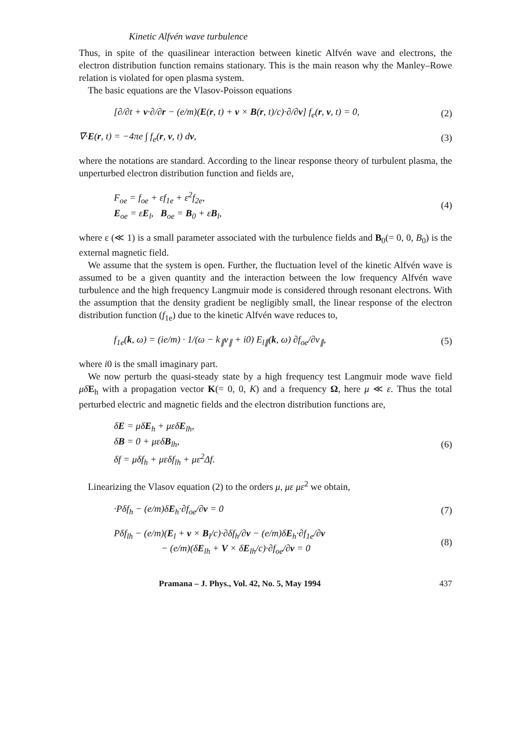Kinetic Alfvén wave turbulence
Thus, in spite of the quasilinear interaction between kinetic Alfvén wave and electrons, the electron distribution function remains stationary. This is the main reason why the Manley–Rowe relation is violated for open plasma system.
The basic equations are the Vlasov-Poisson equations
[∂/∂t + v·∂/∂r − (e/m)(E(r, t) + v × B(r, t)/c)·∂/∂v] f<sub>e</sub>(r, v, t) = 0, (2)
∇·E(r, t) = −4πe ∫ f<sub>e</sub>(r, v, t) dv, (3)
where the notations are standard. According to the linear response theory of turbulent plasma, the unperturbed electron distribution function and fields are,
F<sub>oe</sub> = f<sub>oe</sub> + εf<sub>1e</sub> + ε<sup>2</sup>f<sub>2e</sub>,
E<sub>oe</sub> = εE<sub>l</sub>, B<sub>oe</sub> = B<sub>0</sub> + εB<sub>l</sub>, (4)
where ε (≪ 1) is a small parameter associated with the turbulence fields and B<sub>0</sub>(= 0, 0, B<sub>0</sub>) is the external magnetic field.
We assume that the system is open. Further, the fluctuation level of the kinetic Alfvén wave is assumed to be a given quantity and the interaction between the low frequency Alfvén wave turbulence and the high frequency Langmuir mode is considered through resonant electrons. With the assumption that the density gradient be negligibly small, the linear response of the electron distribution function (f<sub>1e</sub>) due to the kinetic Alfvén wave reduces to,
f<sub>1e</sub>(k, ω) = (ie/m) · 1/(ω − k<sub>∥</sub>v<sub>∥</sub> + i0) E<sub>l∥</sub>(k, ω) ∂f<sub>oe</sub>/∂v<sub>∥</sub>, (5)
where i0 is the small imaginary part.
We now perturb the quasi-steady state by a high frequency test Langmuir mode wave field μδ E<sub>h</sub> with a propagation vector K(= 0, 0, K) and a frequency Ω, here μ ≪ ε. Thus the total perturbed electric and magnetic fields and the electron distribution functions are,
δE = μδE<sub>h</sub> + μεδE<sub>lh</sub>,
δB = 0 + μεδB<sub>lh</sub>,
δf = μδf<sub>h</sub> + μεδf<sub>lh</sub> + με<sup>2</sup>Δf. (6)
Linearizing the Vlasov equation (2) to the orders μ, με με<sup>2</sup> we obtain,
·Pδf<sub>h</sub> − (e/m)δE<sub>h</sub>·∂f<sub>oe</sub>/∂v = 0 (7)
Pδf<sub>lh</sub> − (e/m)(E<sub>l</sub> + v × B<sub>l</sub>/c)·∂δf<sub>h</sub>/∂v − (e/m)δE<sub>h</sub>·∂f<sub>1e</sub>/∂v
− (e/m)(δE<sub>lh</sub> + V × δE<sub>lh</sub>/c)·∂f<sub>oe</sub>/∂v = 0 (8)
Pramana – J. Phys., Vol. 42, No. 5, May 1994 437